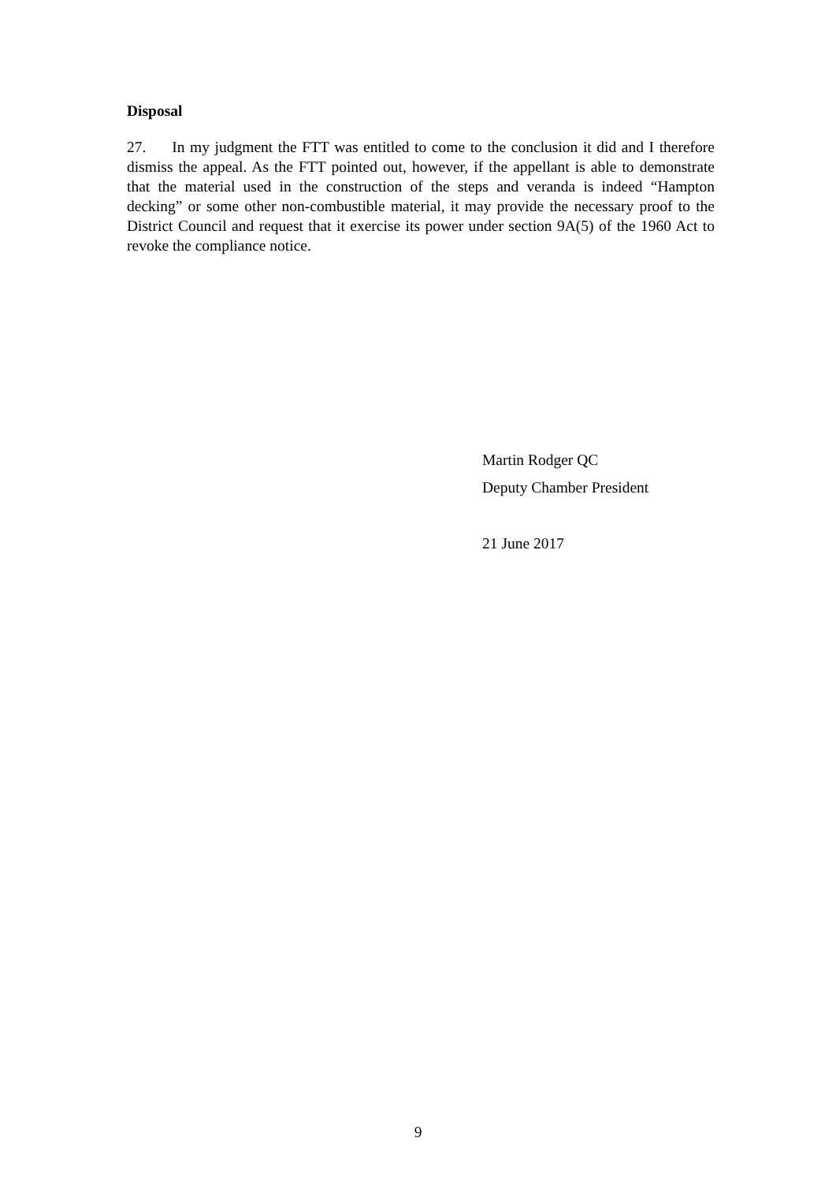Disposal
27. In my judgment the FTT was entitled to come to the conclusion it did and I therefore dismiss the appeal. As the FTT pointed out, however, if the appellant is able to demonstrate that the material used in the construction of the steps and veranda is indeed “Hampton decking” or some other non-combustible material, it may provide the necessary proof to the District Council and request that it exercise its power under section 9A(5) of the 1960 Act to revoke the compliance notice.
Martin Rodger QC
Deputy Chamber President
21 June 2017
9